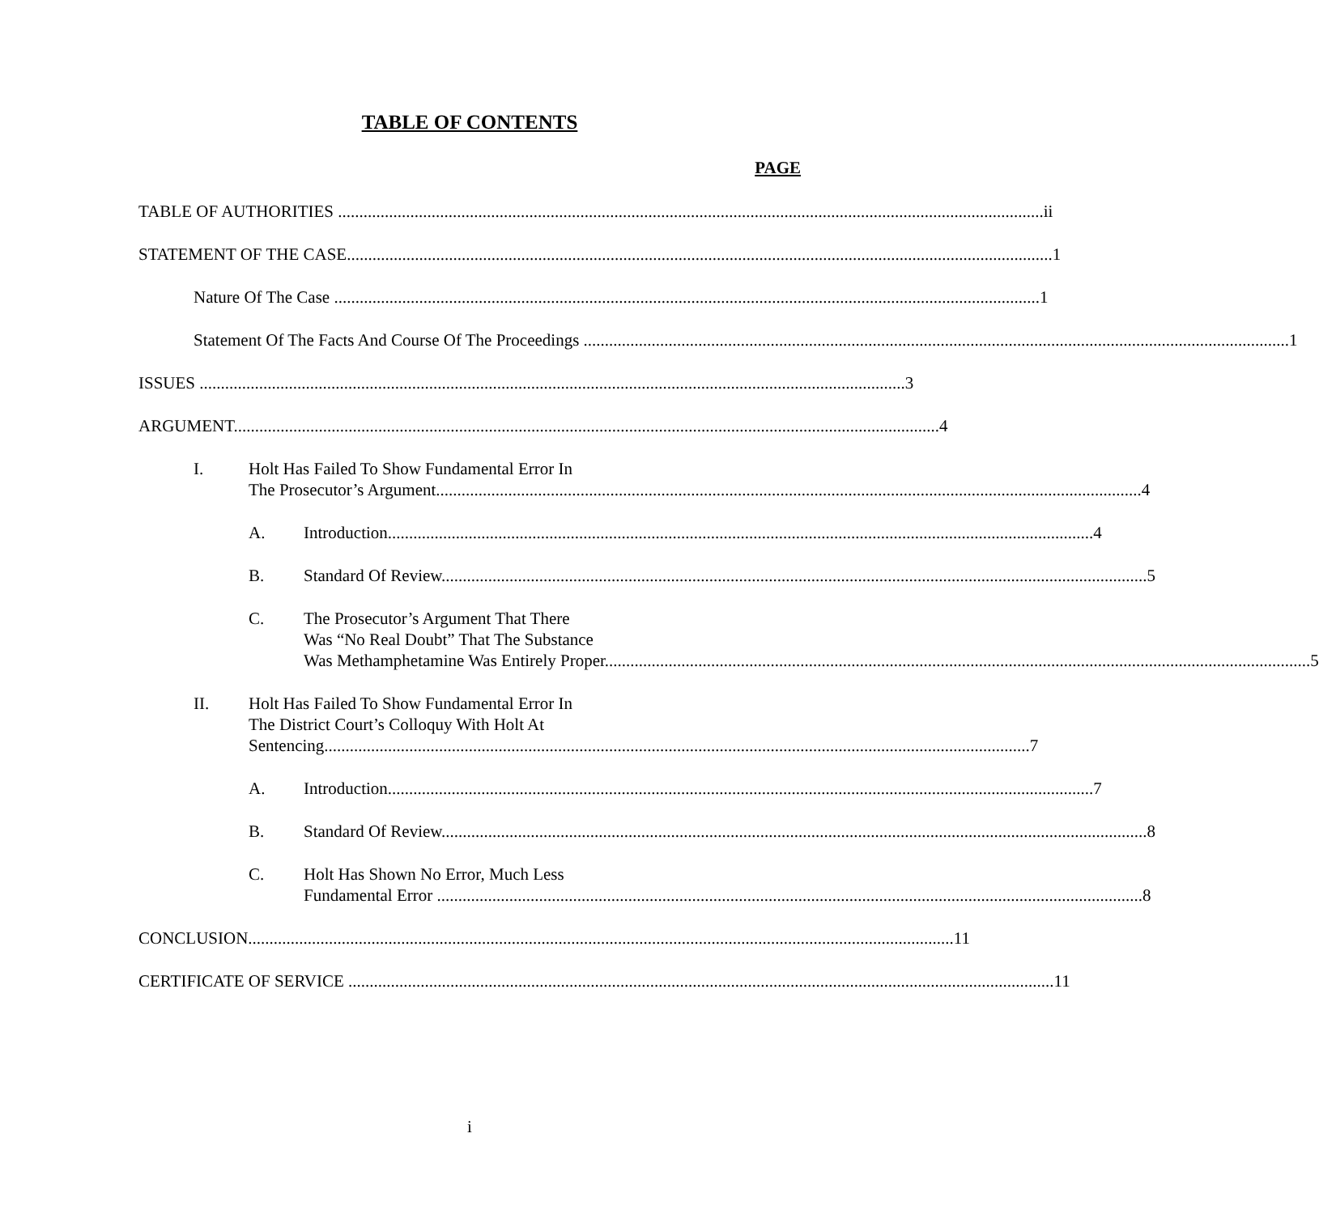TABLE OF CONTENTS
PAGE
TABLE OF AUTHORITIES ii
STATEMENT OF THE CASE 1
Nature Of The Case 1
Statement Of The Facts And Course Of The Proceedings 1
ISSUES 3
ARGUMENT 4
I. Holt Has Failed To Show Fundamental Error In
The Prosecutor’s Argument 4
A. Introduction 4
B. Standard Of Review 5
C. The Prosecutor’s Argument That There
Was “No Real Doubt” That The Substance
Was Methamphetamine Was Entirely Proper 5
II. Holt Has Failed To Show Fundamental Error In
The District Court’s Colloquy With Holt At
Sentencing 7
A. Introduction 7
B. Standard Of Review 8
C. Holt Has Shown No Error, Much Less
Fundamental Error 8
CONCLUSION 11
CERTIFICATE OF SERVICE 11
i